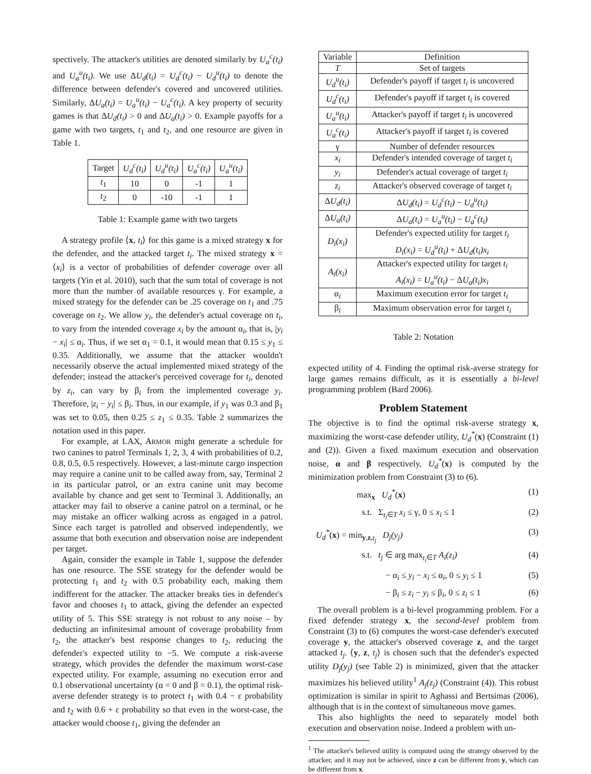spectively. The attacker's utilities are denoted similarly by U<sub>a</sub><sup>c</sup>(t<sub>i</sub>) and U<sub>a</sub><sup>u</sup>(t<sub>i</sub>). We use ΔU<sub>d</sub>(t<sub>i</sub>) = U<sub>d</sub><sup>c</sup>(t<sub>i</sub>) − U<sub>d</sub><sup>u</sup>(t<sub>i</sub>) to denote the difference between defender's covered and uncovered utilities. Similarly, ΔU<sub>a</sub>(t<sub>i</sub>) = U<sub>a</sub><sup>u</sup>(t<sub>i</sub>) − U<sub>a</sub><sup>c</sup>(t<sub>i</sub>). A key property of security games is that ΔU<sub>d</sub>(t<sub>i</sub>) > 0 and ΔU<sub>a</sub>(t<sub>i</sub>) > 0. Example payoffs for a game with two targets, t<sub>1</sub> and t<sub>2</sub>, and one resource are given in Table 1.
| Target | U<sub>d</sub><sup>c</sup>(t<sub>i</sub>) | U<sub>d</sub><sup>u</sup>(t<sub>i</sub>) | U<sub>a</sub><sup>c</sup>(t<sub>i</sub>) | U<sub>a</sub><sup>u</sup>(t<sub>i</sub>) |
| --- | --- | --- | --- | --- |
| t<sub>1</sub> | 10 | 0 | -1 | 1 |
| t<sub>2</sub> | 0 | -10 | -1 | 1 |
Table 1: Example game with two targets
A strategy profile ⟨x, t<sub>i</sub>⟩ for this game is a mixed strategy x for the defender, and the attacked target t<sub>i</sub>. The mixed strategy x = ⟨x<sub>i</sub>⟩ is a vector of probabilities of defender coverage over all targets (Yin et al. 2010), such that the sum total of coverage is not more than the number of available resources γ. For example, a mixed strategy for the defender can be .25 coverage on t<sub>1</sub> and .75 coverage on t<sub>2</sub>. We allow y<sub>i</sub>, the defender's actual coverage on t<sub>i</sub>, to vary from the intended coverage x<sub>i</sub> by the amount α<sub>i</sub>, that is, |y<sub>i</sub> − x<sub>i</sub>| ≤ α<sub>i</sub>. Thus, if we set α<sub>1</sub> = 0.1, it would mean that 0.15 ≤ y<sub>1</sub> ≤ 0.35. Additionally, we assume that the attacker wouldn't necessarily observe the actual implemented mixed strategy of the defender; instead the attacker's perceived coverage for t<sub>i</sub>, denoted by z<sub>i</sub>, can vary by β<sub>i</sub> from the implemented coverage y<sub>i</sub>. Therefore, |z<sub>i</sub> − y<sub>i</sub>| ≤ β<sub>i</sub>. Thus, in our example, if y<sub>1</sub> was 0.3 and β<sub>1</sub> was set to 0.05, then 0.25 ≤ z<sub>1</sub> ≤ 0.35. Table 2 summarizes the notation used in this paper.
For example, at LAX, ARMOR might generate a schedule for two canines to patrol Terminals 1, 2, 3, 4 with probabilities of 0.2, 0.8, 0.5, 0.5 respectively. However, a last-minute cargo inspection may require a canine unit to be called away from, say, Terminal 2 in its particular patrol, or an extra canine unit may become available by chance and get sent to Terminal 3. Additionally, an attacker may fail to observe a canine patrol on a terminal, or he may mistake an officer walking across as engaged in a patrol. Since each target is patrolled and observed independently, we assume that both execution and observation noise are independent per target.
Again, consider the example in Table 1, suppose the defender has one resource. The SSE strategy for the defender would be protecting t<sub>1</sub> and t<sub>2</sub> with 0.5 probability each, making them indifferent for the attacker. The attacker breaks ties in defender's favor and chooses t<sub>1</sub> to attack, giving the defender an expected utility of 5. This SSE strategy is not robust to any noise – by deducting an infinitesimal amount of coverage probability from t<sub>2</sub>, the attacker's best response changes to t<sub>2</sub>, reducing the defender's expected utility to −5. We compute a risk-averse strategy, which provides the defender the maximum worst-case expected utility. For example, assuming no execution error and 0.1 observational uncertainty (α = 0 and β = 0.1), the optimal risk-averse defender strategy is to protect t<sub>1</sub> with 0.4 − ε probability and t<sub>2</sub> with 0.6 + ε probability so that even in the worst-case, the attacker would choose t<sub>1</sub>, giving the defender an
| Variable | Definition |
| --- | --- |
| T | Set of targets |
| U<sub>d</sub><sup>u</sup>(t<sub>i</sub>) | Defender's payoff if target t<sub>i</sub> is uncovered |
| U<sub>d</sub><sup>c</sup>(t<sub>i</sub>) | Defender's payoff if target t<sub>i</sub> is covered |
| U<sub>a</sub><sup>u</sup>(t<sub>i</sub>) | Attacker's payoff if target t<sub>i</sub> is uncovered |
| U<sub>a</sub><sup>c</sup>(t<sub>i</sub>) | Attacker's payoff if target t<sub>i</sub> is covered |
| γ | Number of defender resources |
| x<sub>i</sub> | Defender's intended coverage of target t<sub>i</sub> |
| y<sub>i</sub> | Defender's actual coverage of target t<sub>i</sub> |
| z<sub>i</sub> | Attacker's observed coverage of target t<sub>i</sub> |
| Δ U<sub>d</sub>(t<sub>i</sub>) | Δ U<sub>d</sub>(t<sub>i</sub>) = U<sub>d</sub><sup>c</sup>(t<sub>i</sub>) − U<sub>d</sub><sup>u</sup>(t<sub>i</sub>) |
| Δ U<sub>a</sub>(t<sub>i</sub>) | Δ U<sub>a</sub>(t<sub>i</sub>) = U<sub>a</sub><sup>u</sup>(t<sub>i</sub>) − U<sub>a</sub><sup>c</sup>(t<sub>i</sub>) |
| D<sub>i</sub>(x<sub>i</sub>) | Defender's expected utility for target t<sub>i</sub> D<sub>i</sub>(x<sub>i</sub>) = U<sub>d</sub><sup>u</sup>(t<sub>i</sub>) + Δ U<sub>d</sub>(t<sub>i</sub>)x<sub>i</sub> |
| A<sub>i</sub>(x<sub>i</sub>) | Attacker's expected utility for target t<sub>i</sub> A<sub>i</sub>(x<sub>i</sub>) = U<sub>a</sub><sup>u</sup>(t<sub>i</sub>) − Δ U<sub>a</sub>(t<sub>i</sub>)x<sub>i</sub> |
| α<sub>i</sub> | Maximum execution error for target t<sub>i</sub> |
| β<sub>i</sub> | Maximum observation error for target t<sub>i</sub> |
Table 2: Notation
expected utility of 4. Finding the optimal risk-averse strategy for large games remains difficult, as it is essentially a bi-level programming problem (Bard 2006).
Problem Statement
The objective is to find the optimal risk-averse strategy x, maximizing the worst-case defender utility, U<sub>d</sub><sup>*</sup>(x) (Constraint (1) and (2)). Given a fixed maximum execution and observation noise, α and β respectively, U<sub>d</sub><sup>*</sup>(x) is computed by the minimization problem from Constraint (3) to (6).
max<sub>x</sub> U<sub>d</sub><sup>*</sup>(x) (1)
s.t. Σ<sub>t<sub>i</sub>∈T</sub> x<sub>i</sub> ≤ γ, 0 ≤ x<sub>i</sub> ≤ 1 (2)
U<sub>d</sub><sup>*</sup>(x) = min<sub>y,z,t<sub>j</sub></sub> D<sub>j</sub>(y<sub>j</sub>) (3)
s.t. t<sub>j</sub> ∈ arg max<sub>t<sub>i</sub>∈T</sub> A<sub>i</sub>(z<sub>i</sub>) (4)
− α<sub>i</sub> ≤ y<sub>i</sub> − x<sub>i</sub> ≤ α<sub>i</sub>, 0 ≤ y<sub>i</sub> ≤ 1 (5)
− β<sub>i</sub> ≤ z<sub>i</sub> − y<sub>i</sub> ≤ β<sub>i</sub>, 0 ≤ z<sub>i</sub> ≤ 1 (6)
The overall problem is a bi-level programming problem. For a fixed defender strategy x, the second-level problem from Constraint (3) to (6) computes the worst-case defender's executed coverage y, the attacker's observed coverage z, and the target attacked t<sub>j</sub>. ⟨y, z, t<sub>j</sub>⟩ is chosen such that the defender's expected utility D<sub>j</sub>(y<sub>j</sub>) (see Table 2) is minimized, given that the attacker maximizes his believed utility<sup>1</sup> A<sub>j</sub>(z<sub>j</sub>) (Constraint (4)). This robust optimization is similar in spirit to Aghassi and Bertsimas (2006), although that is in the context of simultaneous move games.
This also highlights the need to separately model both execution and observation noise. Indeed a problem with un-
<sup>1</sup> The attacker's believed utility is computed using the strategy observed by the attacker, and it may not be achieved, since z can be different from y, which can be different from x.